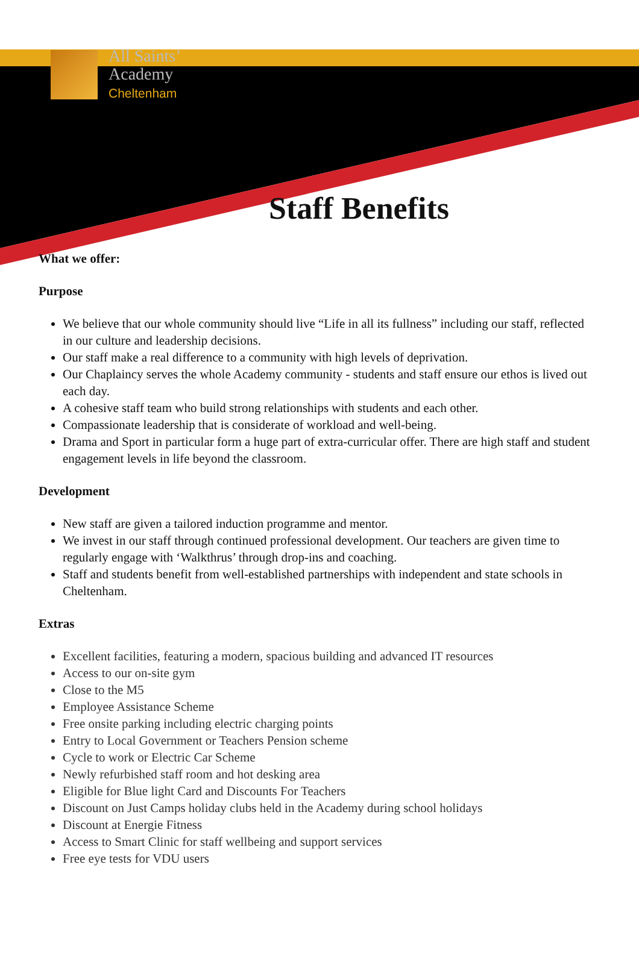All Saints’
Academy
Cheltenham
Staff Benefits
What we offer:
Purpose
We believe that our whole community should live “Life in all its fullness” including our staff, reflected in our culture and leadership decisions.
Our staff make a real difference to a community with high levels of deprivation.
Our Chaplaincy serves the whole Academy community - students and staff ensure our ethos is lived out each day.
A cohesive staff team who build strong relationships with students and each other.
Compassionate leadership that is considerate of workload and well-being.
Drama and Sport in particular form a huge part of extra-curricular offer. There are high staff and student engagement levels in life beyond the classroom.
Development
New staff are given a tailored induction programme and mentor.
We invest in our staff through continued professional development. Our teachers are given time to regularly engage with ‘Walkthrus’ through drop-ins and coaching.
Staff and students benefit from well-established partnerships with independent and state schools in Cheltenham.
Extras
Excellent facilities, featuring a modern, spacious building and advanced IT resources
Access to our on-site gym
Close to the M5
Employee Assistance Scheme
Free onsite parking including electric charging points
Entry to Local Government or Teachers Pension scheme
Cycle to work or Electric Car Scheme
Newly refurbished staff room and hot desking area
Eligible for Blue light Card and Discounts For Teachers
Discount on Just Camps holiday clubs held in the Academy during school holidays
Discount at Energie Fitness
Access to Smart Clinic for staff wellbeing and support services
Free eye tests for VDU users